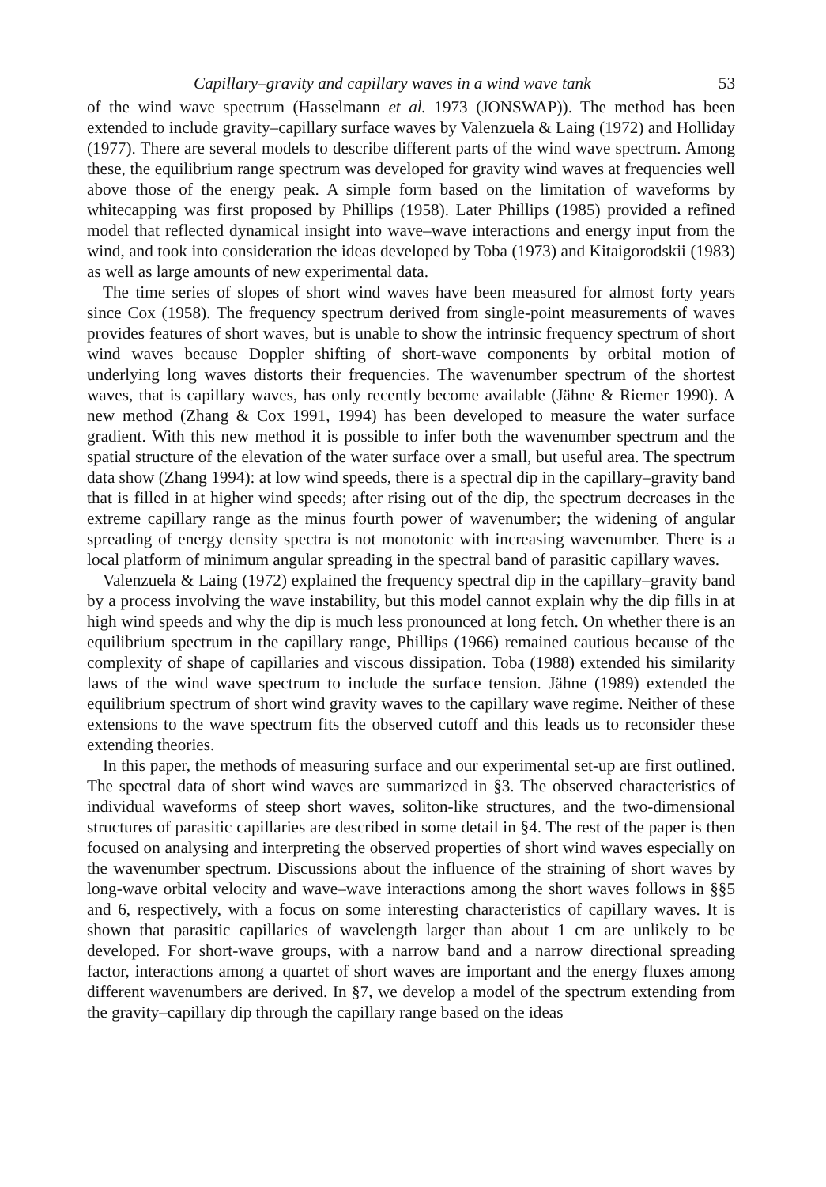Capillary–gravity and capillary waves in a wind wave tank 53
of the wind wave spectrum (Hasselmann et al. 1973 (JONSWAP)). The method has been extended to include gravity–capillary surface waves by Valenzuela & Laing (1972) and Holliday (1977). There are several models to describe different parts of the wind wave spectrum. Among these, the equilibrium range spectrum was developed for gravity wind waves at frequencies well above those of the energy peak. A simple form based on the limitation of waveforms by whitecapping was first proposed by Phillips (1958). Later Phillips (1985) provided a refined model that reflected dynamical insight into wave–wave interactions and energy input from the wind, and took into consideration the ideas developed by Toba (1973) and Kitaigorodskii (1983) as well as large amounts of new experimental data.
The time series of slopes of short wind waves have been measured for almost forty years since Cox (1958). The frequency spectrum derived from single-point measurements of waves provides features of short waves, but is unable to show the intrinsic frequency spectrum of short wind waves because Doppler shifting of short-wave components by orbital motion of underlying long waves distorts their frequencies. The wavenumber spectrum of the shortest waves, that is capillary waves, has only recently become available (Jähne & Riemer 1990). A new method (Zhang & Cox 1991, 1994) has been developed to measure the water surface gradient. With this new method it is possible to infer both the wavenumber spectrum and the spatial structure of the elevation of the water surface over a small, but useful area. The spectrum data show (Zhang 1994): at low wind speeds, there is a spectral dip in the capillary–gravity band that is filled in at higher wind speeds; after rising out of the dip, the spectrum decreases in the extreme capillary range as the minus fourth power of wavenumber; the widening of angular spreading of energy density spectra is not monotonic with increasing wavenumber. There is a local platform of minimum angular spreading in the spectral band of parasitic capillary waves.
Valenzuela & Laing (1972) explained the frequency spectral dip in the capillary–gravity band by a process involving the wave instability, but this model cannot explain why the dip fills in at high wind speeds and why the dip is much less pronounced at long fetch. On whether there is an equilibrium spectrum in the capillary range, Phillips (1966) remained cautious because of the complexity of shape of capillaries and viscous dissipation. Toba (1988) extended his similarity laws of the wind wave spectrum to include the surface tension. Jähne (1989) extended the equilibrium spectrum of short wind gravity waves to the capillary wave regime. Neither of these extensions to the wave spectrum fits the observed cutoff and this leads us to reconsider these extending theories.
In this paper, the methods of measuring surface and our experimental set-up are first outlined. The spectral data of short wind waves are summarized in §3. The observed characteristics of individual waveforms of steep short waves, soliton-like structures, and the two-dimensional structures of parasitic capillaries are described in some detail in §4. The rest of the paper is then focused on analysing and interpreting the observed properties of short wind waves especially on the wavenumber spectrum. Discussions about the influence of the straining of short waves by long-wave orbital velocity and wave–wave interactions among the short waves follows in §§5 and 6, respectively, with a focus on some interesting characteristics of capillary waves. It is shown that parasitic capillaries of wavelength larger than about 1 cm are unlikely to be developed. For short-wave groups, with a narrow band and a narrow directional spreading factor, interactions among a quartet of short waves are important and the energy fluxes among different wavenumbers are derived. In §7, we develop a model of the spectrum extending from the gravity–capillary dip through the capillary range based on the ideas